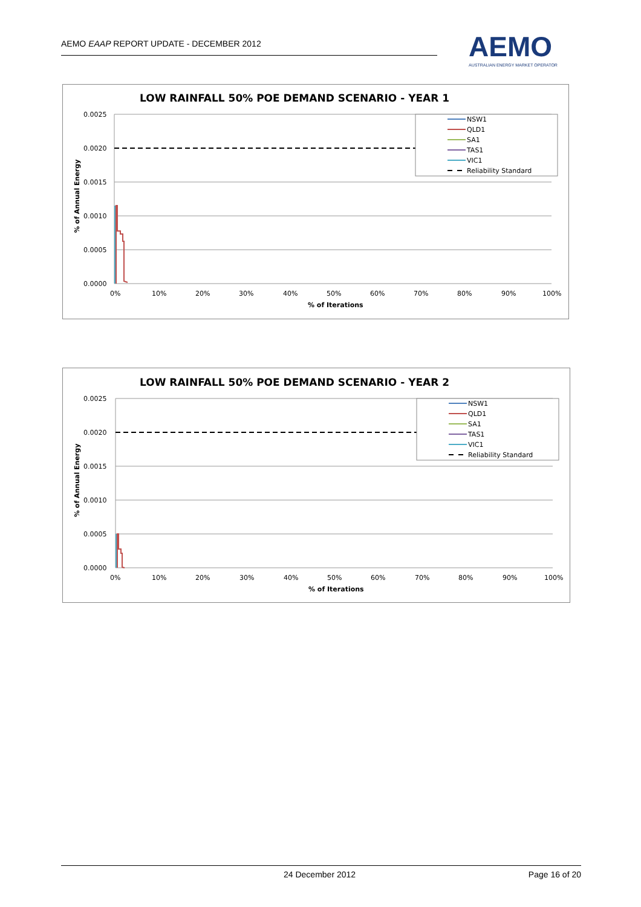AEMO EAAP REPORT UPDATE - DECEMBER 2012
AEMO
AUSTRALIAN ENERGY MARKET OPERATOR
LOW RAINFALL 50% POE DEMAND SCENARIO - YEAR 1
0.0025
0.0020
0.0015
0.0010
0.0005
0.0000
0%
10%
20%
30%
40%
50%
60%
70%
80%
90%
100%
% of Iterations
% of Annual Energy
NSW1
QLD1
SA1
TAS1
VIC1
Reliability Standard
LOW RAINFALL 50% POE DEMAND SCENARIO - YEAR 2
0.0025
0.0020
0.0015
0.0010
0.0005
0.0000
0%
10%
20%
30%
40%
50%
60%
70%
80%
90%
100%
% of Iterations
% of Annual Energy
NSW1
QLD1
SA1
TAS1
VIC1
Reliability Standard
24 December 2012 Page 16 of 20